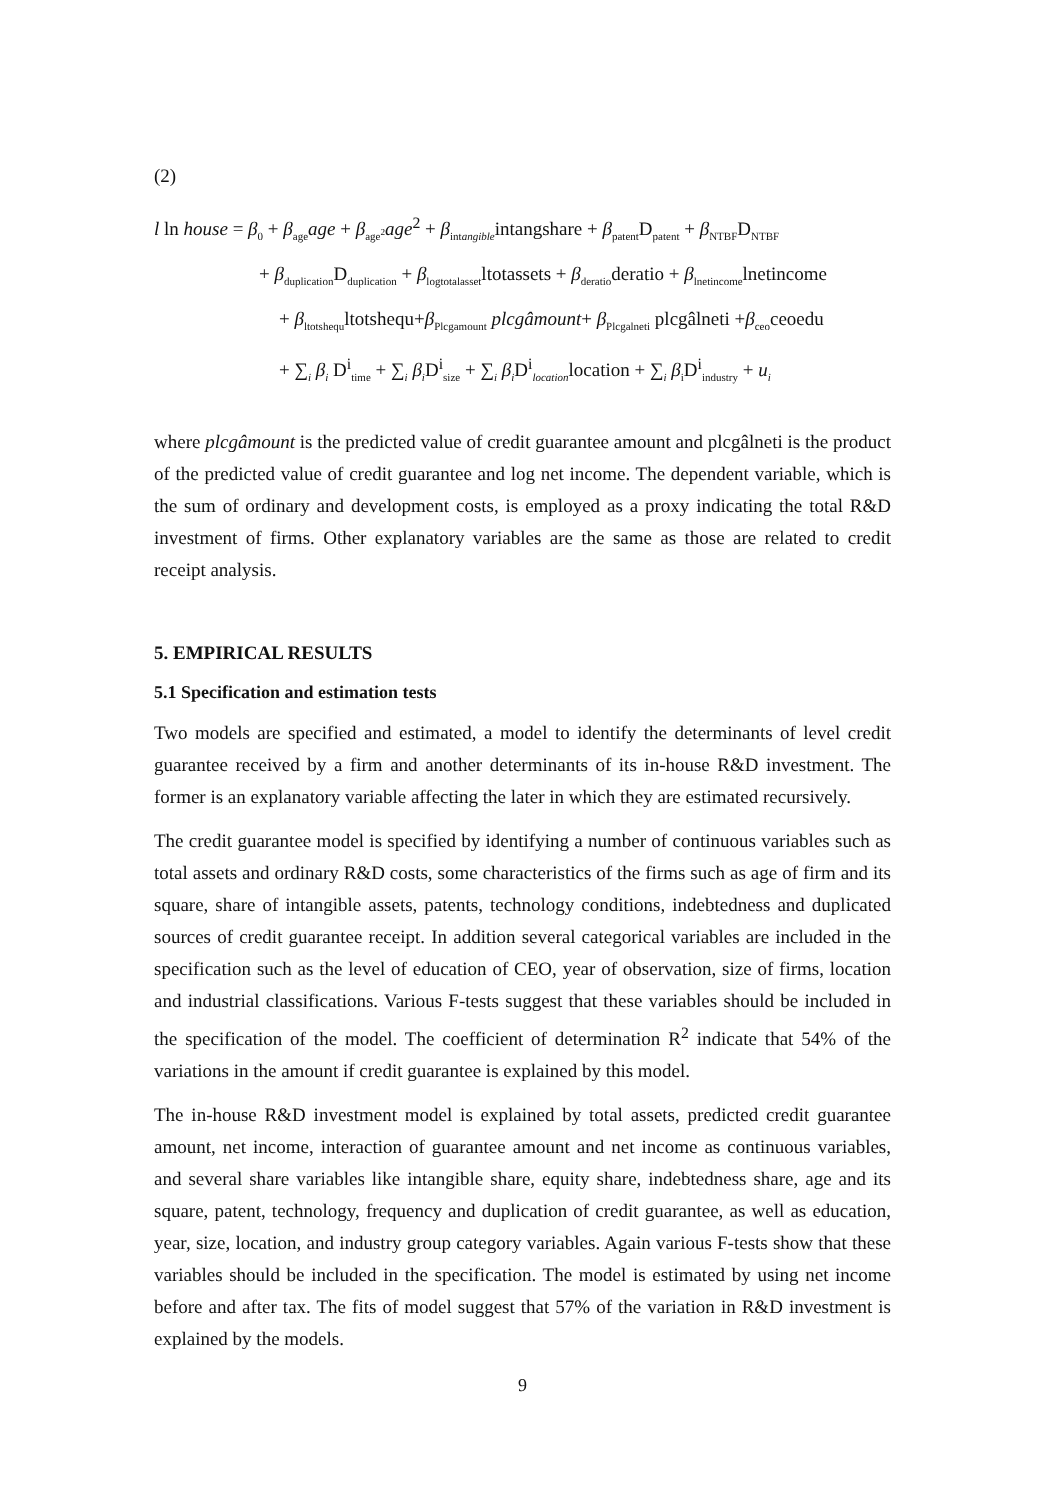(2)
l ln house = β<sub>0</sub> + β<sub>age</sub>age + β<sub>age<sup>2</sup></sub>age<sup>2</sup> + β<sub>intangible</sub>intangshare + β<sub>patent</sub>D<sub>patent</sub> + β<sub>NTBF</sub>D<sub>NTBF</sub>
+ β<sub>duplication</sub>D<sub>duplication</sub> + β<sub>logtotalasset</sub>ltotassets + β<sub>deratio</sub>deratio + β<sub>lnetincome</sub>lnetincome
+ β<sub>ltotshequ</sub>ltotshequ+β<sub>Plcgamount</sub> plcgâmount+ β<sub>Plcgalneti</sub> plcgâlneti +β<sub>ceo</sub>ceoedu
+ ∑<sub>i</sub> β<sub>i</sub> D<sup>i</sup><sub>time</sub> + ∑<sub>i</sub> β<sub>i</sub> D<sup>i</sup><sub>size</sub> + ∑<sub>i</sub> β<sub>i</sub> D<sup>i</sup><sub>location</sub>location + ∑<sub>i</sub> β<sub>i</sub>D<sup>i</sup><sub>industry</sub> + u<sub>i</sub>
where plcgâmount is the predicted value of credit guarantee amount and plcgâlneti is the product of the predicted value of credit guarantee and log net income. The dependent variable, which is the sum of ordinary and development costs, is employed as a proxy indicating the total R&D investment of firms. Other explanatory variables are the same as those are related to credit receipt analysis.
5. EMPIRICAL RESULTS
5.1 Specification and estimation tests
Two models are specified and estimated, a model to identify the determinants of level credit guarantee received by a firm and another determinants of its in-house R&D investment. The former is an explanatory variable affecting the later in which they are estimated recursively.
The credit guarantee model is specified by identifying a number of continuous variables such as total assets and ordinary R&D costs, some characteristics of the firms such as age of firm and its square, share of intangible assets, patents, technology conditions, indebtedness and duplicated sources of credit guarantee receipt. In addition several categorical variables are included in the specification such as the level of education of CEO, year of observation, size of firms, location and industrial classifications. Various F-tests suggest that these variables should be included in the specification of the model. The coefficient of determination R<sup>2</sup> indicate that 54% of the variations in the amount if credit guarantee is explained by this model.
The in-house R&D investment model is explained by total assets, predicted credit guarantee amount, net income, interaction of guarantee amount and net income as continuous variables, and several share variables like intangible share, equity share, indebtedness share, age and its square, patent, technology, frequency and duplication of credit guarantee, as well as education, year, size, location, and industry group category variables. Again various F-tests show that these variables should be included in the specification. The model is estimated by using net income before and after tax. The fits of model suggest that 57% of the variation in R&D investment is explained by the models.
9